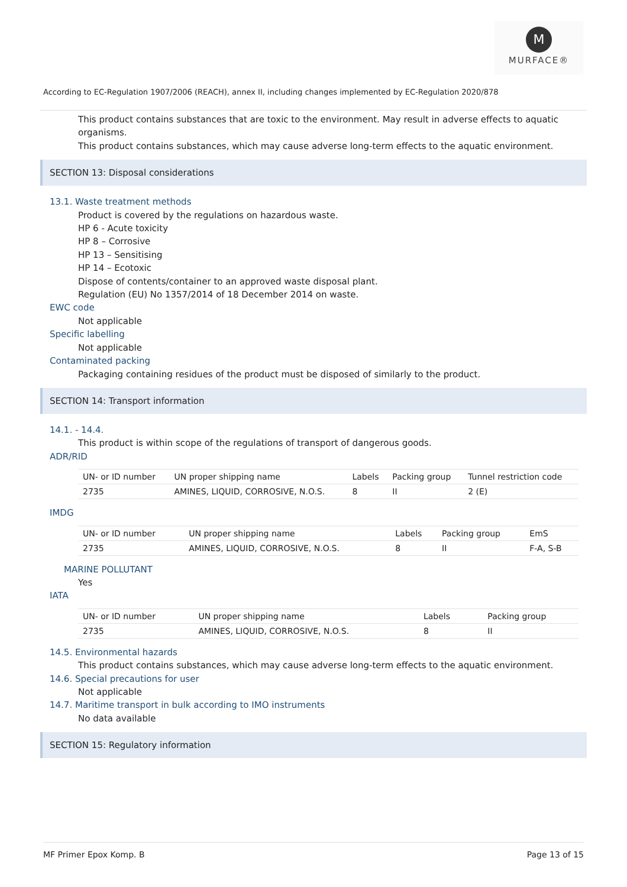M
MURFACE®
According to EC-Regulation 1907/2006 (REACH), annex II, including changes implemented by EC-Regulation 2020/878
This product contains substances that are toxic to the environment. May result in adverse effects to aquatic organisms.
This product contains substances, which may cause adverse long-term effects to the aquatic environment.
SECTION 13: Disposal considerations
13.1. Waste treatment methods
Product is covered by the regulations on hazardous waste.
HP 6 - Acute toxicity
HP 8 – Corrosive
HP 13 – Sensitising
HP 14 – Ecotoxic
Dispose of contents/container to an approved waste disposal plant.
Regulation (EU) No 1357/2014 of 18 December 2014 on waste.
EWC code
Not applicable
Specific labelling
Not applicable
Contaminated packing
Packaging containing residues of the product must be disposed of similarly to the product.
SECTION 14: Transport information
14.1. - 14.4.
This product is within scope of the regulations of transport of dangerous goods.
ADR/RID
| UN- or ID number | UN proper shipping name | Labels | Packing group | Tunnel restriction code |
| --- | --- | --- | --- | --- |
| 2735 | AMINES, LIQUID, CORROSIVE, N.O.S. | 8 | II | 2 (E) |
IMDG
| UN- or ID number | UN proper shipping name | Labels | Packing group | EmS |
| --- | --- | --- | --- | --- |
| 2735 | AMINES, LIQUID, CORROSIVE, N.O.S. | 8 | II | F-A, S-B |
MARINE POLLUTANT
Yes
IATA
| UN- or ID number | UN proper shipping name | Labels | | Packing group |
| --- | --- | --- | --- | --- |
| 2735 | AMINES, LIQUID, CORROSIVE, N.O.S. | 8 | | II |
14.5. Environmental hazards
This product contains substances, which may cause adverse long-term effects to the aquatic environment.
14.6. Special precautions for user
Not applicable
14.7. Maritime transport in bulk according to IMO instruments
No data available
SECTION 15: Regulatory information
MF Primer Epox Komp. B Page 13 of 15